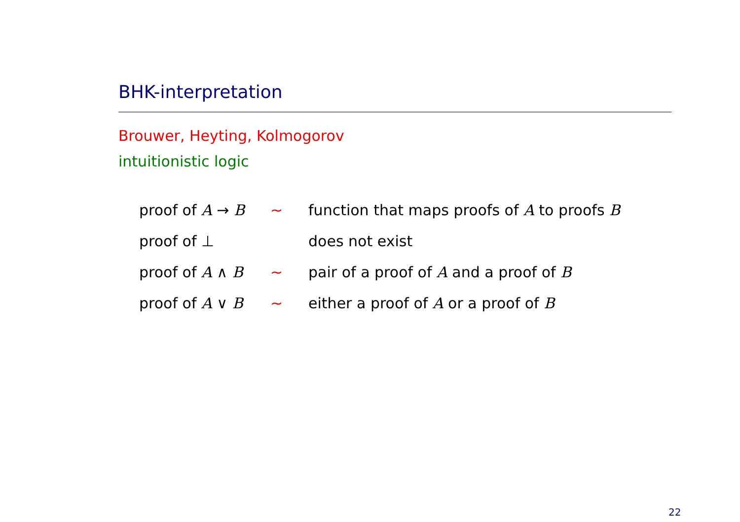BHK-interpretation
Brouwer, Heyting, Kolmogorov
intuitionistic logic
| proof of A → B | ∼ | function that maps proofs of A to proofs B |
| proof of ⊥ | | does not exist |
| proof of A ∧ B | ∼ | pair of a proof of A and a proof of B |
| proof of A ∨ B | ∼ | either a proof of A or a proof of B |
22